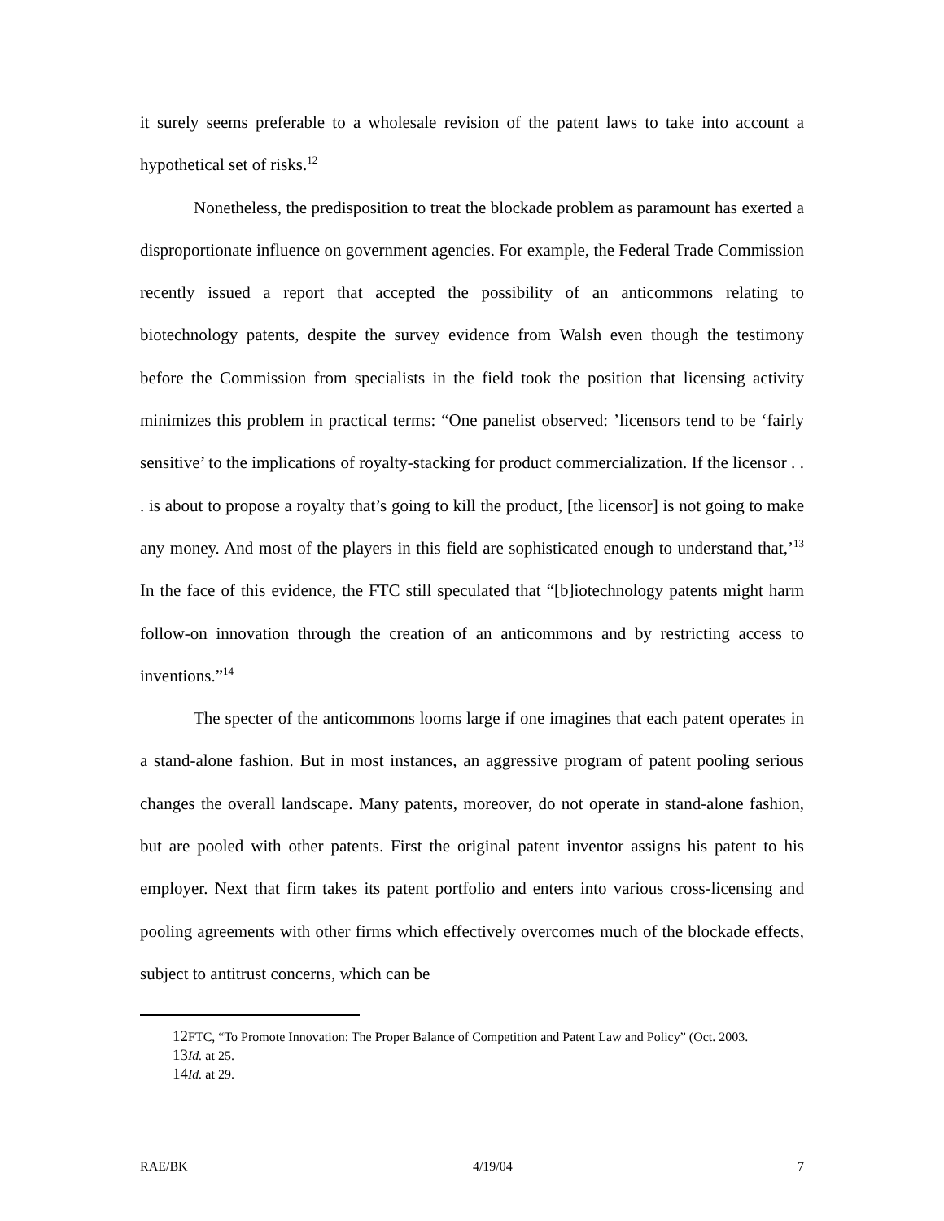it surely seems preferable to a wholesale revision of the patent laws to take into account a hypothetical set of risks.<sup>12</sup>
Nonetheless, the predisposition to treat the blockade problem as paramount has exerted a disproportionate influence on government agencies. For example, the Federal Trade Commission recently issued a report that accepted the possibility of an anticommons relating to biotechnology patents, despite the survey evidence from Walsh even though the testimony before the Commission from specialists in the field took the position that licensing activity minimizes this problem in practical terms: “One panelist observed: ’licensors tend to be ‘fairly sensitive’ to the implications of royalty-stacking for product commercialization. If the licensor . . . is about to propose a royalty that’s going to kill the product, [the licensor] is not going to make any money. And most of the players in this field are sophisticated enough to understand that,’<sup>13</sup> In the face of this evidence, the FTC still speculated that “[b]iotechnology patents might harm follow-on innovation through the creation of an anticommons and by restricting access to inventions.”<sup>14</sup>
The specter of the anticommons looms large if one imagines that each patent operates in a stand-alone fashion. But in most instances, an aggressive program of patent pooling serious changes the overall landscape. Many patents, moreover, do not operate in stand-alone fashion, but are pooled with other patents. First the original patent inventor assigns his patent to his employer. Next that firm takes its patent portfolio and enters into various cross-licensing and pooling agreements with other firms which effectively overcomes much of the blockade effects, subject to antitrust concerns, which can be
12 FTC, “To Promote Innovation: The Proper Balance of Competition and Patent Law and Policy” (Oct. 2003.
13 Id. at 25.
14 Id. at 29.
RAE/BK 4/19/04 7